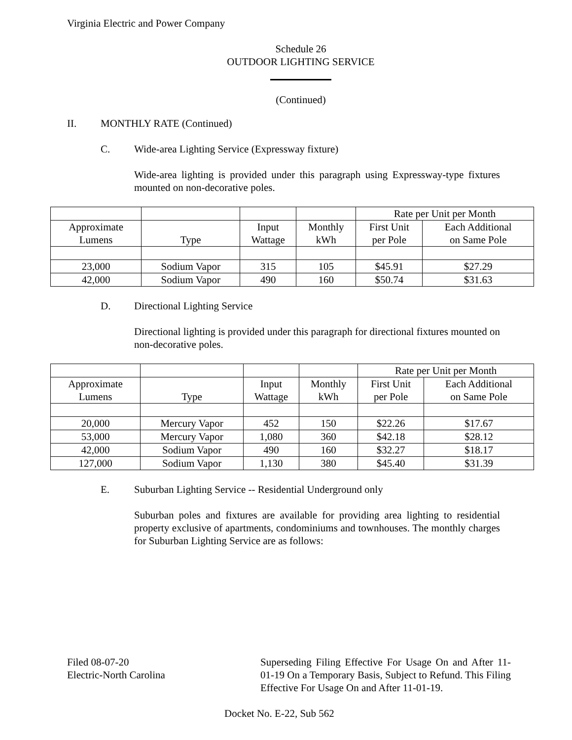Virginia Electric and Power Company
Schedule 26
OUTDOOR LIGHTING SERVICE
(Continued)
II. MONTHLY RATE (Continued)
C. Wide-area Lighting Service (Expressway fixture)
Wide-area lighting is provided under this paragraph using Expressway-type fixtures mounted on non-decorative poles.
| | | | | Rate per Unit per Month | |
| Approximate Lumens | Type | Input Wattage | Monthly kWh | First Unit per Pole | Each Additional on Same Pole |
| 23,000 | Sodium Vapor | 315 | 105 | $45.91 | $27.29 |
| 42,000 | Sodium Vapor | 490 | 160 | $50.74 | $31.63 |
D. Directional Lighting Service
Directional lighting is provided under this paragraph for directional fixtures mounted on non-decorative poles.
| | | | | Rate per Unit per Month | |
| Approximate Lumens | Type | Input Wattage | Monthly kWh | First Unit per Pole | Each Additional on Same Pole |
| 20,000 | Mercury Vapor | 452 | 150 | $22.26 | $17.67 |
| 53,000 | Mercury Vapor | 1,080 | 360 | $42.18 | $28.12 |
| 42,000 | Sodium Vapor | 490 | 160 | $32.27 | $18.17 |
| 127,000 | Sodium Vapor | 1,130 | 380 | $45.40 | $31.39 |
E. Suburban Lighting Service -- Residential Underground only
Suburban poles and fixtures are available for providing area lighting to residential property exclusive of apartments, condominiums and townhouses. The monthly charges for Suburban Lighting Service are as follows:
Filed 08-07-20
Electric-North Carolina
Superseding Filing Effective For Usage On and After 11-01-19 On a Temporary Basis, Subject to Refund. This Filing Effective For Usage On and After 11-01-19.
Docket No. E-22, Sub 562